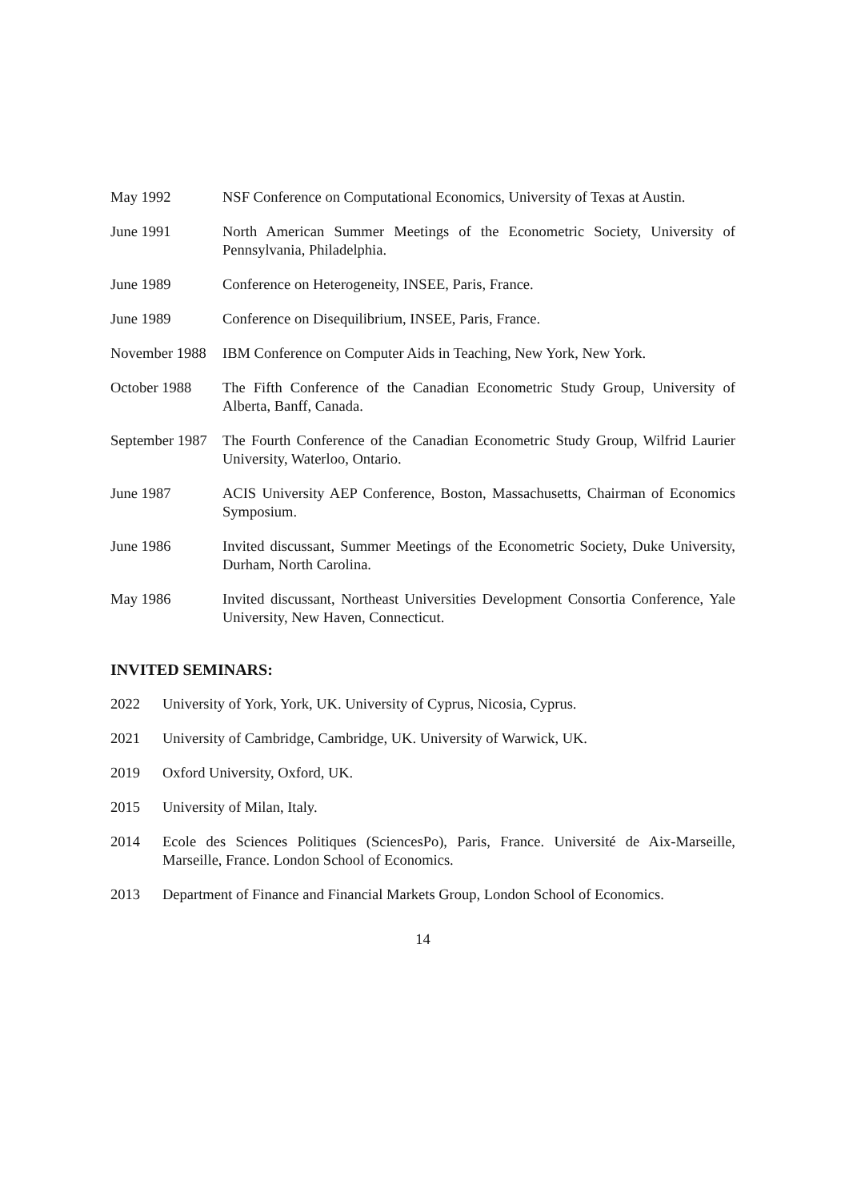May 1992 NSF Conference on Computational Economics, University of Texas at Austin.
June 1991 North American Summer Meetings of the Econometric Society, University of Pennsylvania, Philadelphia.
June 1989 Conference on Heterogeneity, INSEE, Paris, France.
June 1989 Conference on Disequilibrium, INSEE, Paris, France.
November 1988 IBM Conference on Computer Aids in Teaching, New York, New York.
October 1988 The Fifth Conference of the Canadian Econometric Study Group, University of Alberta, Banff, Canada.
September 1987 The Fourth Conference of the Canadian Econometric Study Group, Wilfrid Laurier University, Waterloo, Ontario.
June 1987 ACIS University AEP Conference, Boston, Massachusetts, Chairman of Economics Symposium.
June 1986 Invited discussant, Summer Meetings of the Econometric Society, Duke University, Durham, North Carolina.
May 1986 Invited discussant, Northeast Universities Development Consortia Conference, Yale University, New Haven, Connecticut.
INVITED SEMINARS:
2022 University of York, York, UK. University of Cyprus, Nicosia, Cyprus.
2021 University of Cambridge, Cambridge, UK. University of Warwick, UK.
2019 Oxford University, Oxford, UK.
2015 University of Milan, Italy.
2014 Ecole des Sciences Politiques (SciencesPo), Paris, France. Université de Aix-Marseille, Marseille, France. London School of Economics.
2013 Department of Finance and Financial Markets Group, London School of Economics.
14